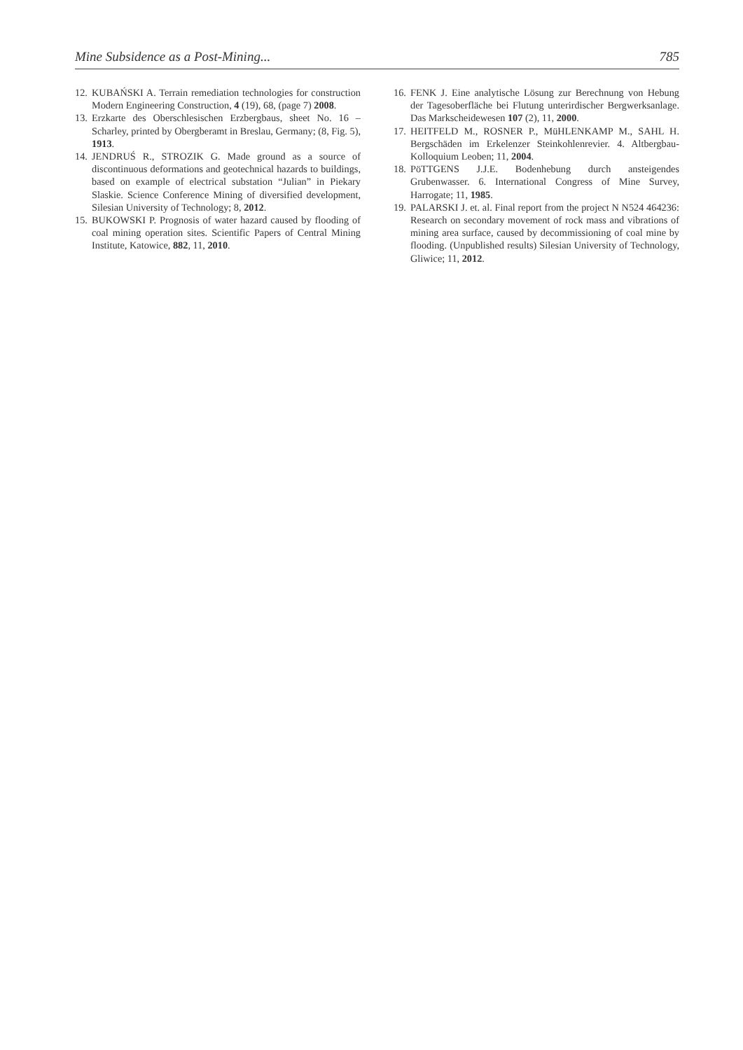Mine Subsidence as a Post-Mining... 785
12. KUBAŃSKI A. Terrain remediation technologies for construction Modern Engineering Construction, 4 (19), 68, (page 7) 2008.
13. Erzkarte des Oberschlesischen Erzbergbaus, sheet No. 16 – Scharley, printed by Obergberamt in Breslau, Germany; (8, Fig. 5), 1913.
14. JENDRUŚ R., STROZIK G. Made ground as a source of discontinuous deformations and geotechnical hazards to buildings, based on example of electrical substation “Julian” in Piekary Slaskie. Science Conference Mining of diversified development, Silesian University of Technology; 8, 2012.
15. BUKOWSKI P. Prognosis of water hazard caused by flooding of coal mining operation sites. Scientific Papers of Central Mining Institute, Katowice, 882, 11, 2010.
16. FENK J. Eine analytische Lösung zur Berechnung von Hebung der Tagesoberfläche bei Flutung unterirdischer Bergwerksanlage. Das Markscheidewesen 107 (2), 11, 2000.
17. HEITFELD M., ROSNER P., MüHLENKAMP M., SAHL H. Bergschäden im Erkelenzer Steinkohlenrevier. 4. Altbergbau-Kolloquium Leoben; 11, 2004.
18. PöTTGENS J.J.E. Bodenhebung durch ansteigendes Grubenwasser. 6. International Congress of Mine Survey, Harrogate; 11, 1985.
19. PALARSKI J. et. al. Final report from the project N N524 464236: Research on secondary movement of rock mass and vibrations of mining area surface, caused by decommissioning of coal mine by flooding. (Unpublished results) Silesian University of Technology, Gliwice; 11, 2012.